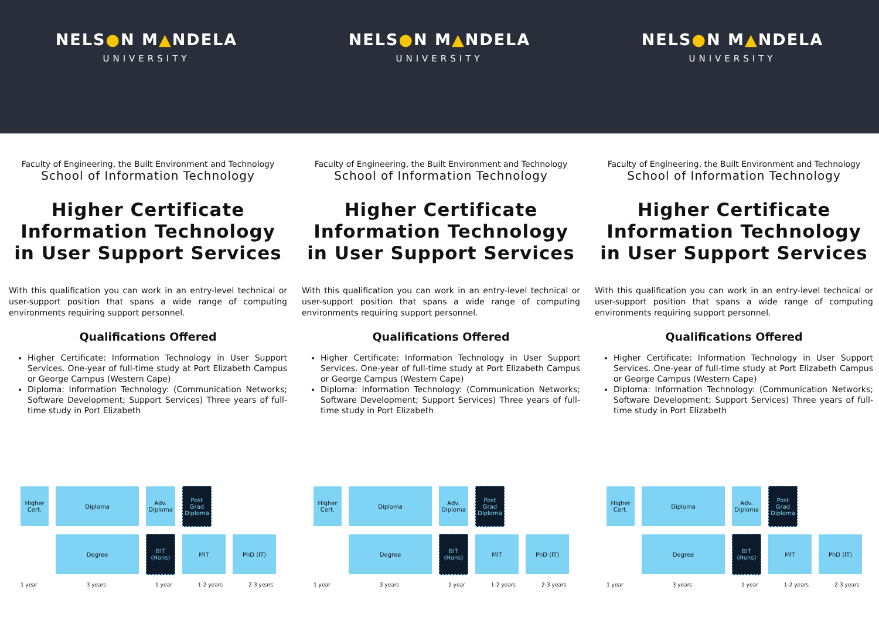NELS●N M▲NDELA
UNIVERSITY
Faculty of Engineering, the Built Environment and Technology
School of Information Technology
Higher Certificate Information Technology in User Support Services
With this qualification you can work in an entry-level technical or user-support position that spans a wide range of computing environments requiring support personnel.
Qualifications Offered
Higher Certificate: Information Technology in User Support Services. One-year of full-time study at Port Elizabeth Campus or George Campus (Western Cape)
Diploma: Information Technology: (Communication Networks; Software Development; Support Services) Three years of full-time study in Port Elizabeth
Higher Cert.
Diploma
Adv. Diploma
Post Grad Diploma
Degree
BIT (Hons)
MIT PhD (IT)
1 year 3 years 1 year 1-2 years 2-3 years
NELS●N M▲NDELA
UNIVERSITY
Faculty of Engineering, the Built Environment and Technology
School of Information Technology
Higher Certificate Information Technology in User Support Services
With this qualification you can work in an entry-level technical or user-support position that spans a wide range of computing environments requiring support personnel.
Qualifications Offered
Higher Certificate: Information Technology in User Support Services. One-year of full-time study at Port Elizabeth Campus or George Campus (Western Cape)
Diploma: Information Technology: (Communication Networks; Software Development; Support Services) Three years of full-time study in Port Elizabeth
Higher Cert.
Diploma
Adv. Diploma
Post Grad Diploma
Degree
BIT (Hons)
MIT PhD (IT)
1 year 3 years 1 year 1-2 years 2-3 years
NELS●N M▲NDELA
UNIVERSITY
Faculty of Engineering, the Built Environment and Technology
School of Information Technology
Higher Certificate Information Technology in User Support Services
With this qualification you can work in an entry-level technical or user-support position that spans a wide range of computing environments requiring support personnel.
Qualifications Offered
Higher Certificate: Information Technology in User Support Services. One-year of full-time study at Port Elizabeth Campus or George Campus (Western Cape)
Diploma: Information Technology: (Communication Networks; Software Development; Support Services) Three years of full-time study in Port Elizabeth
Higher Cert.
Diploma
Adv. Diploma
Post Grad Diploma
Degree
BIT (Hons)
MIT PhD (IT)
1 year 3 years 1 year 1-2 years 2-3 years